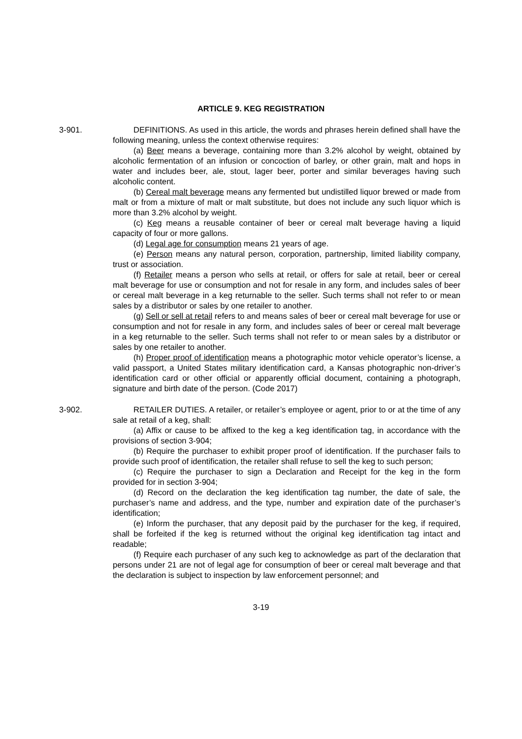ARTICLE 9. KEG REGISTRATION
3-901. DEFINITIONS. As used in this article, the words and phrases herein defined shall have the following meaning, unless the context otherwise requires:
(a) Beer means a beverage, containing more than 3.2% alcohol by weight, obtained by alcoholic fermentation of an infusion or concoction of barley, or other grain, malt and hops in water and includes beer, ale, stout, lager beer, porter and similar beverages having such alcoholic content.
(b) Cereal malt beverage means any fermented but undistilled liquor brewed or made from malt or from a mixture of malt or malt substitute, but does not include any such liquor which is more than 3.2% alcohol by weight.
(c) Keg means a reusable container of beer or cereal malt beverage having a liquid capacity of four or more gallons.
(d) Legal age for consumption means 21 years of age.
(e) Person means any natural person, corporation, partnership, limited liability company, trust or association.
(f) Retailer means a person who sells at retail, or offers for sale at retail, beer or cereal malt beverage for use or consumption and not for resale in any form, and includes sales of beer or cereal malt beverage in a keg returnable to the seller. Such terms shall not refer to or mean sales by a distributor or sales by one retailer to another.
(g) Sell or sell at retail refers to and means sales of beer or cereal malt beverage for use or consumption and not for resale in any form, and includes sales of beer or cereal malt beverage in a keg returnable to the seller. Such terms shall not refer to or mean sales by a distributor or sales by one retailer to another.
(h) Proper proof of identification means a photographic motor vehicle operator’s license, a valid passport, a United States military identification card, a Kansas photographic non-driver’s identification card or other official or apparently official document, containing a photograph, signature and birth date of the person. (Code 2017)
3-902. RETAILER DUTIES. A retailer, or retailer’s employee or agent, prior to or at the time of any sale at retail of a keg, shall:
(a) Affix or cause to be affixed to the keg a keg identification tag, in accordance with the provisions of section 3-904;
(b) Require the purchaser to exhibit proper proof of identification. If the purchaser fails to provide such proof of identification, the retailer shall refuse to sell the keg to such person;
(c) Require the purchaser to sign a Declaration and Receipt for the keg in the form provided for in section 3-904;
(d) Record on the declaration the keg identification tag number, the date of sale, the purchaser’s name and address, and the type, number and expiration date of the purchaser’s identification;
(e) Inform the purchaser, that any deposit paid by the purchaser for the keg, if required, shall be forfeited if the keg is returned without the original keg identification tag intact and readable;
(f) Require each purchaser of any such keg to acknowledge as part of the declaration that persons under 21 are not of legal age for consumption of beer or cereal malt beverage and that the declaration is subject to inspection by law enforcement personnel; and
3-19